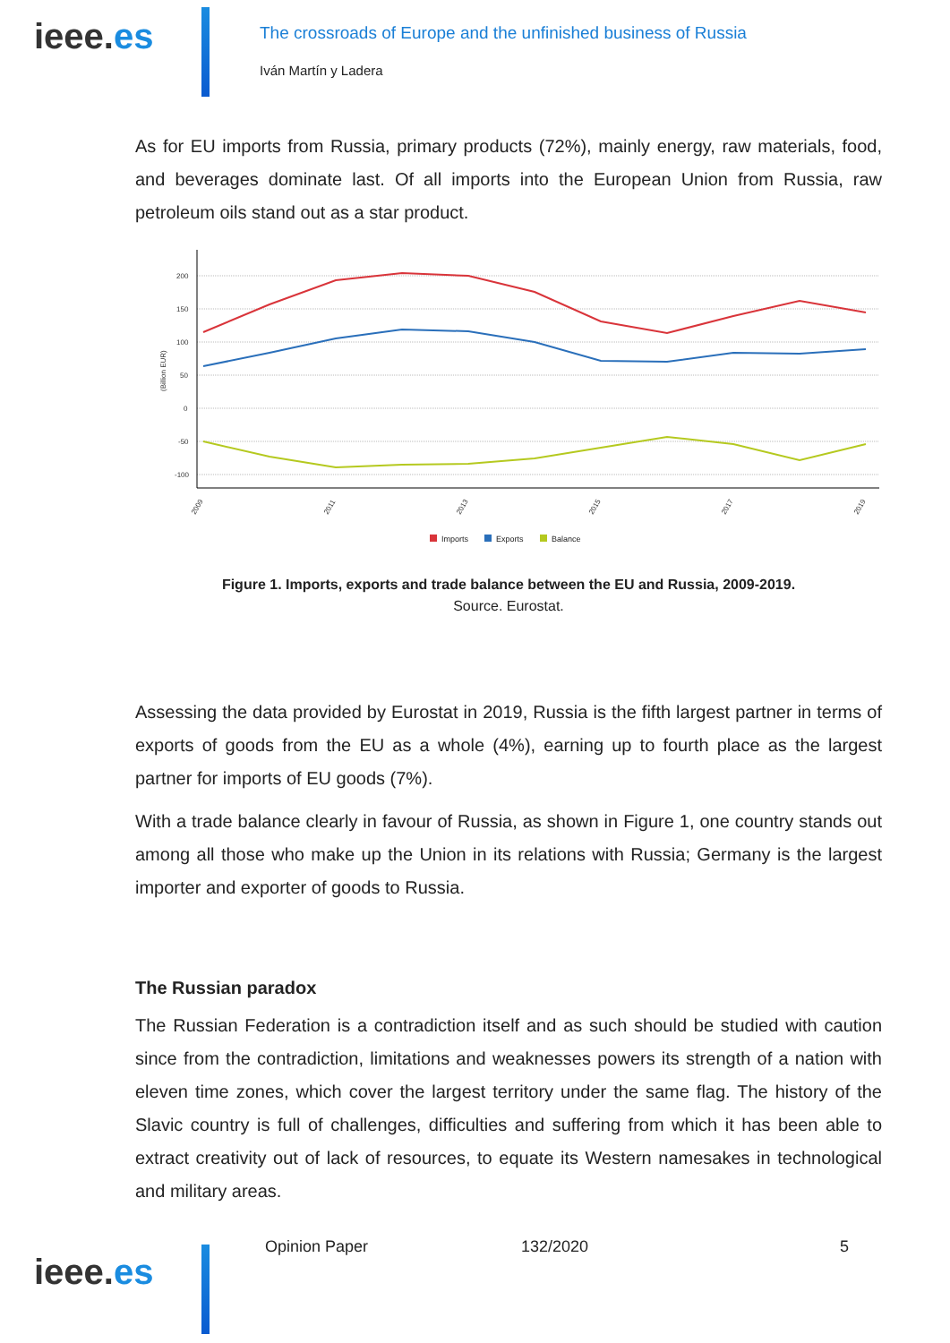ieee.es
The crossroads of Europe and the unfinished business of Russia
Iván Martín y Ladera
As for EU imports from Russia, primary products (72%), mainly energy, raw materials, food, and beverages dominate last. Of all imports into the European Union from Russia, raw petroleum oils stand out as a star product.
200
150
100
50
0
-50
-100
(Billion EUR)
2009
2011
2013
2015
2017
2019
Imports
Exports
Balance
Figure 1. Imports, exports and trade balance between the EU and Russia, 2009-2019.
Source. Eurostat.
Assessing the data provided by Eurostat in 2019, Russia is the fifth largest partner in terms of exports of goods from the EU as a whole (4%), earning up to fourth place as the largest partner for imports of EU goods (7%).
With a trade balance clearly in favour of Russia, as shown in Figure 1, one country stands out among all those who make up the Union in its relations with Russia; Germany is the largest importer and exporter of goods to Russia.
The Russian paradox
The Russian Federation is a contradiction itself and as such should be studied with caution since from the contradiction, limitations and weaknesses powers its strength of a nation with eleven time zones, which cover the largest territory under the same flag. The history of the Slavic country is full of challenges, difficulties and suffering from which it has been able to extract creativity out of lack of resources, to equate its Western namesakes in technological and military areas.
ieee.es
Opinion Paper 132/2020 5